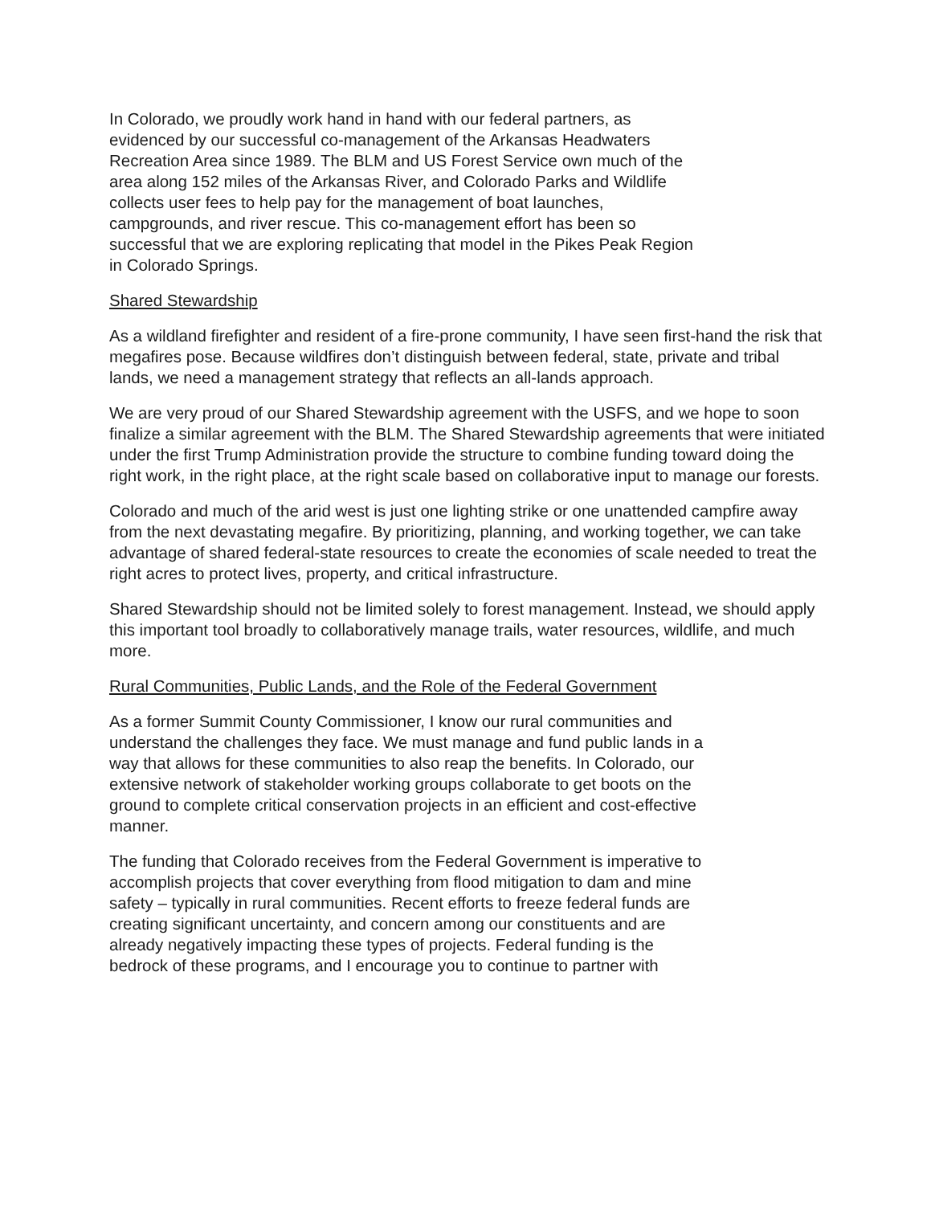In Colorado, we proudly work hand in hand with our federal partners, as
evidenced by our successful co-management of the Arkansas Headwaters
Recreation Area since 1989. The BLM and US Forest Service own much of the
area along 152 miles of the Arkansas River, and Colorado Parks and Wildlife
collects user fees to help pay for the management of boat launches,
campgrounds, and river rescue. This co-management effort has been so
successful that we are exploring replicating that model in the Pikes Peak Region
in Colorado Springs.
Shared Stewardship
As a wildland firefighter and resident of a fire-prone community, I have seen first-hand the risk that megafires pose. Because wildfires don’t distinguish between federal, state, private and tribal lands, we need a management strategy that reflects an all-lands approach.
We are very proud of our Shared Stewardship agreement with the USFS, and we hope to soon finalize a similar agreement with the BLM. The Shared Stewardship agreements that were initiated under the first Trump Administration provide the structure to combine funding toward doing the right work, in the right place, at the right scale based on collaborative input to manage our forests.
Colorado and much of the arid west is just one lighting strike or one unattended campfire away from the next devastating megafire. By prioritizing, planning, and working together, we can take advantage of shared federal-state resources to create the economies of scale needed to treat the right acres to protect lives, property, and critical infrastructure.
Shared Stewardship should not be limited solely to forest management. Instead, we should apply this important tool broadly to collaboratively manage trails, water resources, wildlife, and much more.
Rural Communities, Public Lands, and the Role of the Federal Government
As a former Summit County Commissioner, I know our rural communities and
understand the challenges they face. We must manage and fund public lands in a
way that allows for these communities to also reap the benefits. In Colorado, our
extensive network of stakeholder working groups collaborate to get boots on the
ground to complete critical conservation projects in an efficient and cost-effective
manner.
The funding that Colorado receives from the Federal Government is imperative to
accomplish projects that cover everything from flood mitigation to dam and mine
safety – typically in rural communities. Recent efforts to freeze federal funds are
creating significant uncertainty, and concern among our constituents and are
already negatively impacting these types of projects. Federal funding is the
bedrock of these programs, and I encourage you to continue to partner with